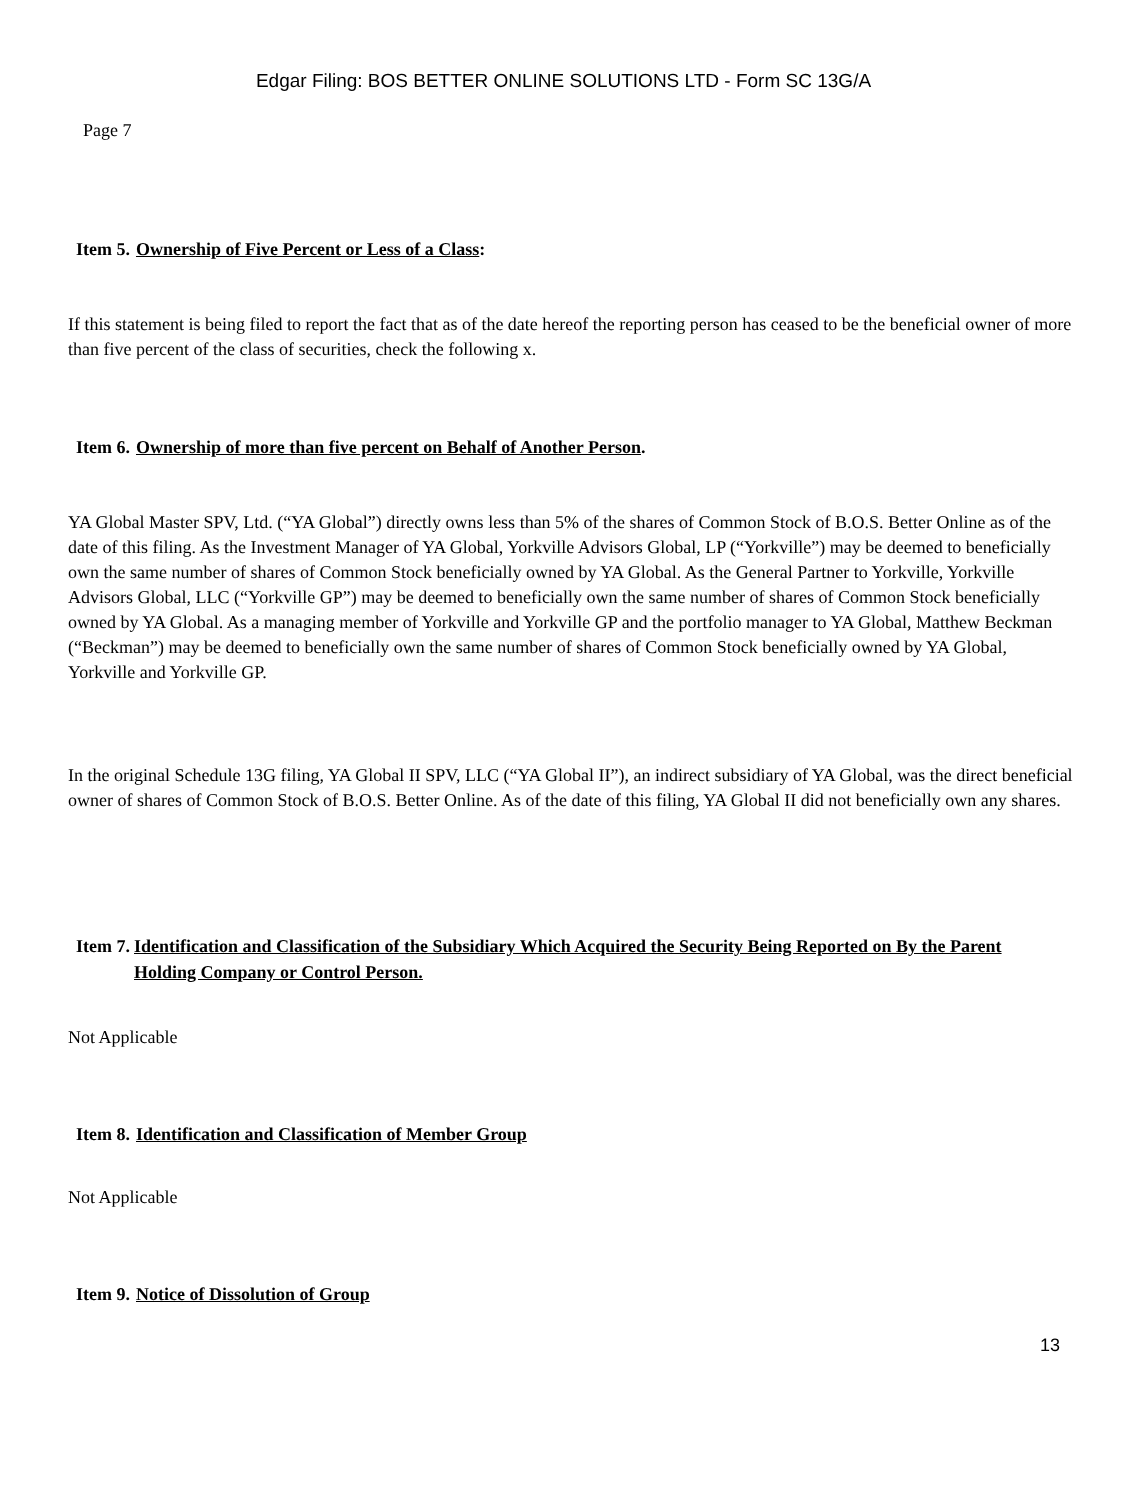Edgar Filing: BOS BETTER ONLINE SOLUTIONS LTD - Form SC 13G/A
Page 7
Item 5. Ownership of Five Percent or Less of a Class:
If this statement is being filed to report the fact that as of the date hereof the reporting person has ceased to be the beneficial owner of more than five percent of the class of securities, check the following x.
Item 6. Ownership of more than five percent on Behalf of Another Person.
YA Global Master SPV, Ltd. (“YA Global”) directly owns less than 5% of the shares of Common Stock of B.O.S. Better Online as of the date of this filing. As the Investment Manager of YA Global, Yorkville Advisors Global, LP (“Yorkville”) may be deemed to beneficially own the same number of shares of Common Stock beneficially owned by YA Global. As the General Partner to Yorkville, Yorkville Advisors Global, LLC (“Yorkville GP”) may be deemed to beneficially own the same number of shares of Common Stock beneficially owned by YA Global. As a managing member of Yorkville and Yorkville GP and the portfolio manager to YA Global, Matthew Beckman (“Beckman”) may be deemed to beneficially own the same number of shares of Common Stock beneficially owned by YA Global, Yorkville and Yorkville GP.
In the original Schedule 13G filing, YA Global II SPV, LLC (“YA Global II”), an indirect subsidiary of YA Global, was the direct beneficial owner of shares of Common Stock of B.O.S. Better Online. As of the date of this filing, YA Global II did not beneficially own any shares.
Item 7.
Identification and Classification of the Subsidiary Which Acquired the Security Being Reported on By the Parent Holding Company or Control Person.
Not Applicable
Item 8. Identification and Classification of Member Group
Not Applicable
Item 9. Notice of Dissolution of Group
13